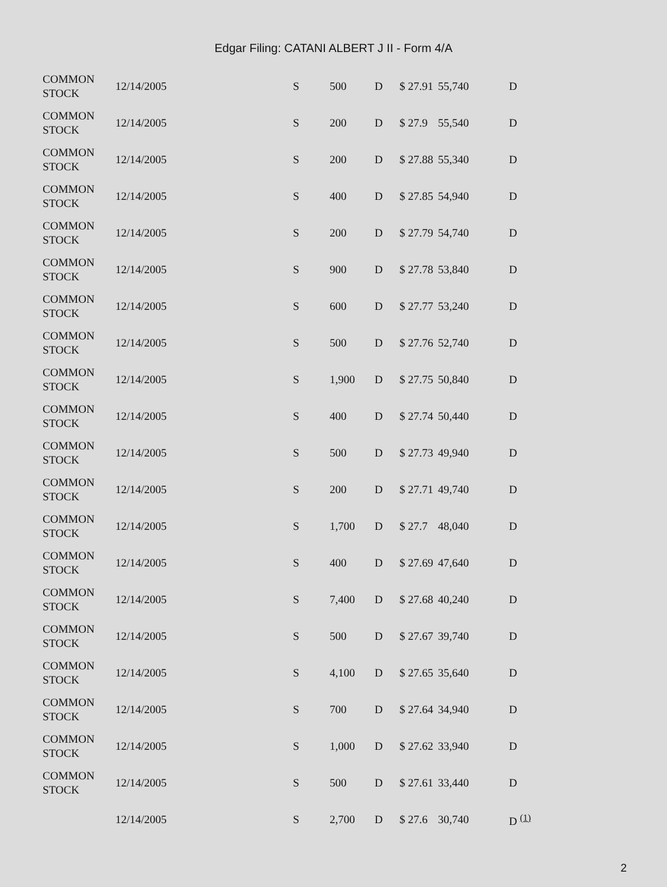Edgar Filing: CATANI ALBERT J II - Form 4/A
| COMMON STOCK | 12/14/2005 | S | 500 | D | $ 27.91 | 55,740 | D |
| COMMON STOCK | 12/14/2005 | S | 200 | D | $ 27.9 | 55,540 | D |
| COMMON STOCK | 12/14/2005 | S | 200 | D | $ 27.88 | 55,340 | D |
| COMMON STOCK | 12/14/2005 | S | 400 | D | $ 27.85 | 54,940 | D |
| COMMON STOCK | 12/14/2005 | S | 200 | D | $ 27.79 | 54,740 | D |
| COMMON STOCK | 12/14/2005 | S | 900 | D | $ 27.78 | 53,840 | D |
| COMMON STOCK | 12/14/2005 | S | 600 | D | $ 27.77 | 53,240 | D |
| COMMON STOCK | 12/14/2005 | S | 500 | D | $ 27.76 | 52,740 | D |
| COMMON STOCK | 12/14/2005 | S | 1,900 | D | $ 27.75 | 50,840 | D |
| COMMON STOCK | 12/14/2005 | S | 400 | D | $ 27.74 | 50,440 | D |
| COMMON STOCK | 12/14/2005 | S | 500 | D | $ 27.73 | 49,940 | D |
| COMMON STOCK | 12/14/2005 | S | 200 | D | $ 27.71 | 49,740 | D |
| COMMON STOCK | 12/14/2005 | S | 1,700 | D | $ 27.7 | 48,040 | D |
| COMMON STOCK | 12/14/2005 | S | 400 | D | $ 27.69 | 47,640 | D |
| COMMON STOCK | 12/14/2005 | S | 7,400 | D | $ 27.68 | 40,240 | D |
| COMMON STOCK | 12/14/2005 | S | 500 | D | $ 27.67 | 39,740 | D |
| COMMON STOCK | 12/14/2005 | S | 4,100 | D | $ 27.65 | 35,640 | D |
| COMMON STOCK | 12/14/2005 | S | 700 | D | $ 27.64 | 34,940 | D |
| COMMON STOCK | 12/14/2005 | S | 1,000 | D | $ 27.62 | 33,940 | D |
| COMMON STOCK | 12/14/2005 | S | 500 | D | $ 27.61 | 33,440 | D |
| | 12/14/2005 | S | 2,700 | D | $ 27.6 | 30,740 | D <sup>(1)</sup> |
2